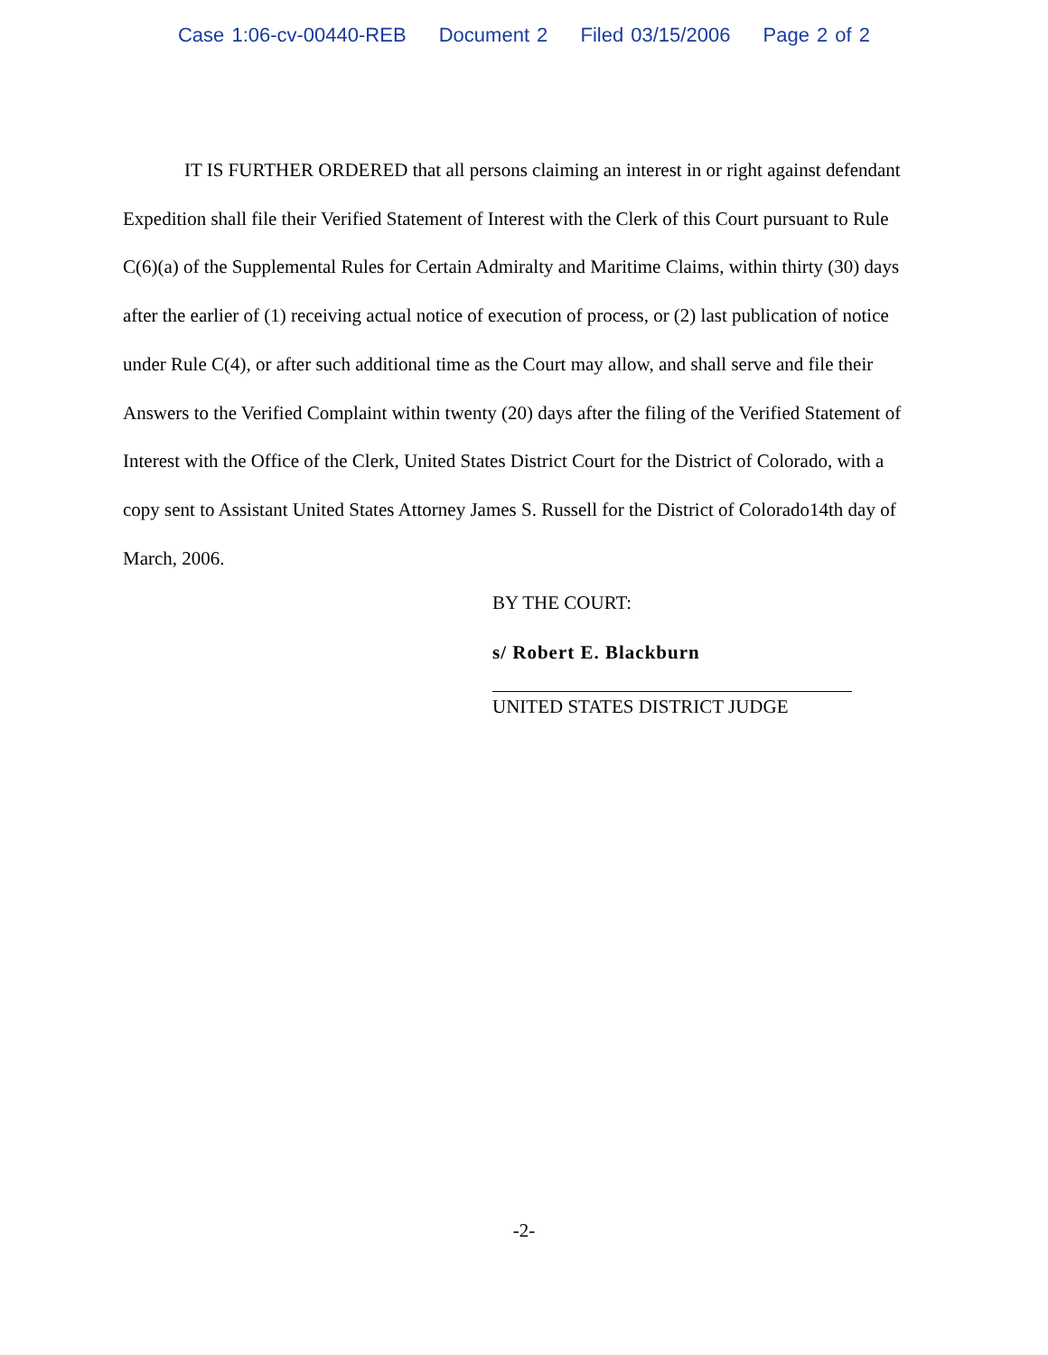Case 1:06-cv-00440-REB Document 2 Filed 03/15/2006 Page 2 of 2
IT IS FURTHER ORDERED that all persons claiming an interest in or right against defendant Expedition shall file their Verified Statement of Interest with the Clerk of this Court pursuant to Rule C(6)(a) of the Supplemental Rules for Certain Admiralty and Maritime Claims, within thirty (30) days after the earlier of (1) receiving actual notice of execution of process, or (2) last publication of notice under Rule C(4), or after such additional time as the Court may allow, and shall serve and file their Answers to the Verified Complaint within twenty (20) days after the filing of the Verified Statement of Interest with the Office of the Clerk, United States District Court for the District of Colorado, with a copy sent to Assistant United States Attorney James S. Russell for the District of Colorado14th day of March, 2006.
BY THE COURT:
s/ Robert E. Blackburn
UNITED STATES DISTRICT JUDGE
-2-